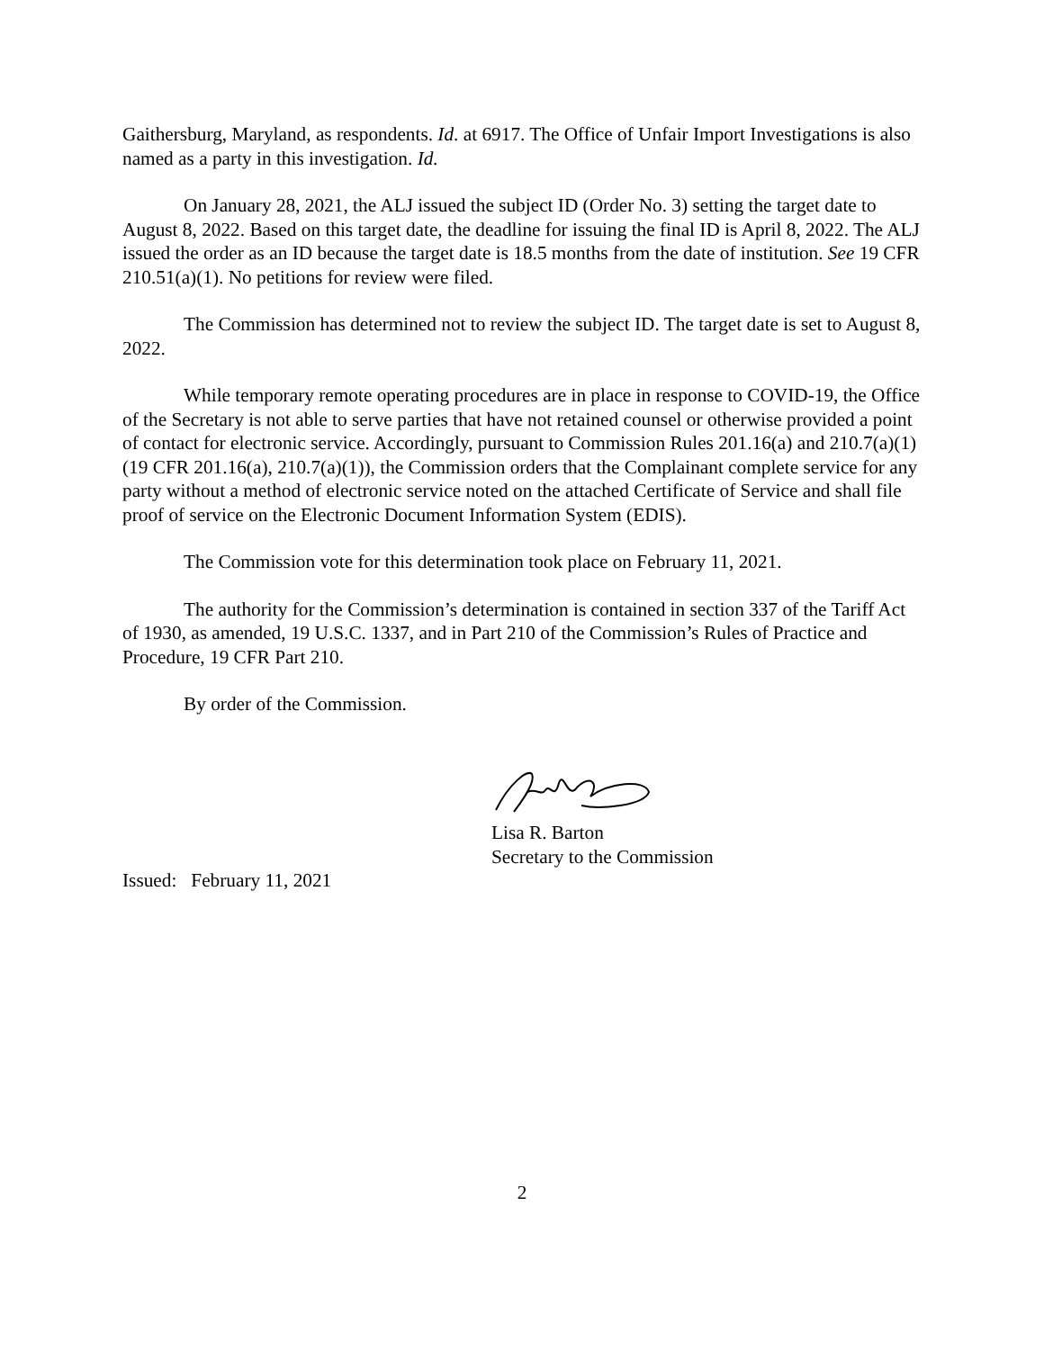Gaithersburg, Maryland, as respondents. Id. at 6917. The Office of Unfair Import Investigations is also named as a party in this investigation. Id.
On January 28, 2021, the ALJ issued the subject ID (Order No. 3) setting the target date to August 8, 2022. Based on this target date, the deadline for issuing the final ID is April 8, 2022. The ALJ issued the order as an ID because the target date is 18.5 months from the date of institution. See 19 CFR 210.51(a)(1). No petitions for review were filed.
The Commission has determined not to review the subject ID. The target date is set to August 8, 2022.
While temporary remote operating procedures are in place in response to COVID-19, the Office of the Secretary is not able to serve parties that have not retained counsel or otherwise provided a point of contact for electronic service. Accordingly, pursuant to Commission Rules 201.16(a) and 210.7(a)(1) (19 CFR 201.16(a), 210.7(a)(1)), the Commission orders that the Complainant complete service for any party without a method of electronic service noted on the attached Certificate of Service and shall file proof of service on the Electronic Document Information System (EDIS).
The Commission vote for this determination took place on February 11, 2021.
The authority for the Commission’s determination is contained in section 337 of the Tariff Act of 1930, as amended, 19 U.S.C. 1337, and in Part 210 of the Commission’s Rules of Practice and Procedure, 19 CFR Part 210.
By order of the Commission.
Lisa R. Barton
Secretary to the Commission
Issued: February 11, 2021
2